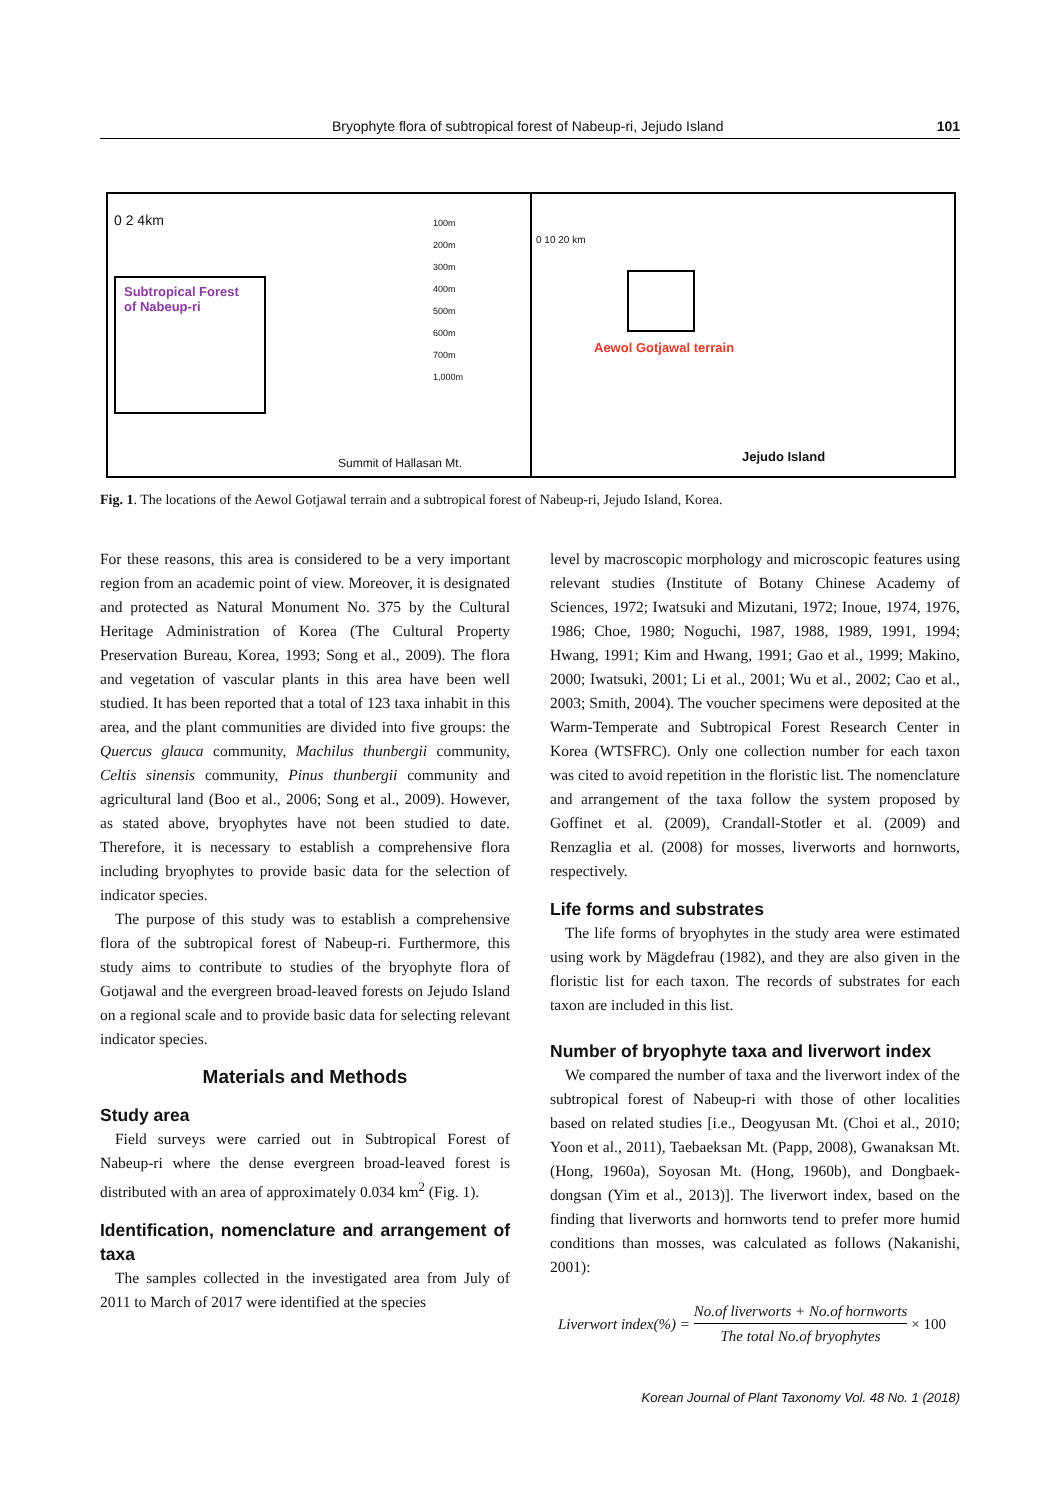Bryophyte flora of subtropical forest of Nabeup-ri, Jejudo Island 101
0 2 4km
Subtropical Forest
of Nabeup-ri
100m
200m
300m
400m
500m
600m
700m
1,000m
Summit of Hallasan Mt.
0 10 20 km
Aewol Gotjawal terrain
Jejudo Island
Fig. 1. The locations of the Aewol Gotjawal terrain and a subtropical forest of Nabeup-ri, Jejudo Island, Korea.
For these reasons, this area is considered to be a very important region from an academic point of view. Moreover, it is designated and protected as Natural Monument No. 375 by the Cultural Heritage Administration of Korea (The Cultural Property Preservation Bureau, Korea, 1993; Song et al., 2009). The flora and vegetation of vascular plants in this area have been well studied. It has been reported that a total of 123 taxa inhabit in this area, and the plant communities are divided into five groups: the Quercus glauca community, Machilus thunbergii community, Celtis sinensis community, Pinus thunbergii community and agricultural land (Boo et al., 2006; Song et al., 2009). However, as stated above, bryophytes have not been studied to date. Therefore, it is necessary to establish a comprehensive flora including bryophytes to provide basic data for the selection of indicator species.
The purpose of this study was to establish a comprehensive flora of the subtropical forest of Nabeup-ri. Furthermore, this study aims to contribute to studies of the bryophyte flora of Gotjawal and the evergreen broad-leaved forests on Jejudo Island on a regional scale and to provide basic data for selecting relevant indicator species.
Materials and Methods
Study area
Field surveys were carried out in Subtropical Forest of Nabeup-ri where the dense evergreen broad-leaved forest is distributed with an area of approximately 0.034 km<sup>2</sup> (Fig. 1).
Identification, nomenclature and arrangement of taxa
The samples collected in the investigated area from July of 2011 to March of 2017 were identified at the species
level by macroscopic morphology and microscopic features using relevant studies (Institute of Botany Chinese Academy of Sciences, 1972; Iwatsuki and Mizutani, 1972; Inoue, 1974, 1976, 1986; Choe, 1980; Noguchi, 1987, 1988, 1989, 1991, 1994; Hwang, 1991; Kim and Hwang, 1991; Gao et al., 1999; Makino, 2000; Iwatsuki, 2001; Li et al., 2001; Wu et al., 2002; Cao et al., 2003; Smith, 2004). The voucher specimens were deposited at the Warm-Temperate and Subtropical Forest Research Center in Korea (WTSFRC). Only one collection number for each taxon was cited to avoid repetition in the floristic list. The nomenclature and arrangement of the taxa follow the system proposed by Goffinet et al. (2009), Crandall-Stotler et al. (2009) and Renzaglia et al. (2008) for mosses, liverworts and hornworts, respectively.
Life forms and substrates
The life forms of bryophytes in the study area were estimated using work by Mägdefrau (1982), and they are also given in the floristic list for each taxon. The records of substrates for each taxon are included in this list.
Number of bryophyte taxa and liverwort index
We compared the number of taxa and the liverwort index of the subtropical forest of Nabeup-ri with those of other localities based on related studies [i.e., Deogyusan Mt. (Choi et al., 2010; Yoon et al., 2011), Taebaeksan Mt. (Papp, 2008), Gwanaksan Mt. (Hong, 1960a), Soyosan Mt. (Hong, 1960b), and Dongbaek-dongsan (Yim et al., 2013)]. The liverwort index, based on the finding that liverworts and hornworts tend to prefer more humid conditions than mosses, was calculated as follows (Nakanishi, 2001):
Liverwort index(%) = No.of liverworts + No.of hornworts The total No.of bryophytes × 100
Korean Journal of Plant Taxonomy Vol. 48 No. 1 (2018)